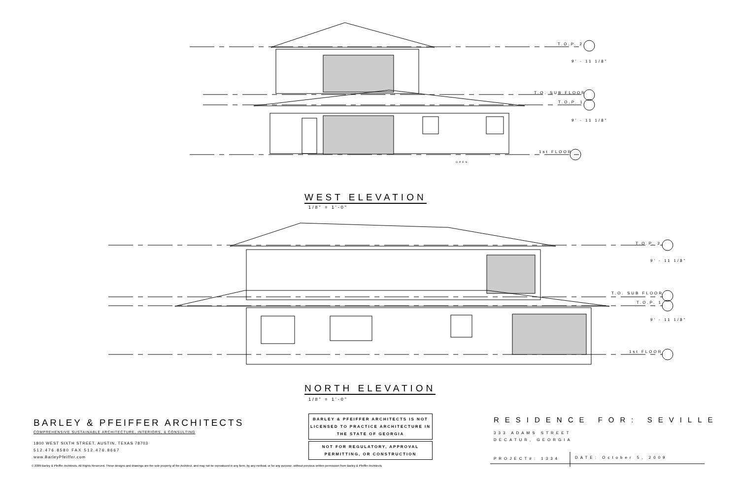T.O.P. 2
T.O. SUB FLOOR
T.O.P. 1
1st FLOOR
9' - 11 1/8"
9' - 11 1/8"
OPEN
WEST ELEVATION
1/8" = 1'-0"
T.O.P. 2
T.O. SUB FLOOR
T.O.P. 1
1st FLOOR
9' - 11 1/8"
9' - 11 1/8"
NORTH ELEVATION
1/8" = 1'-0"
BARLEY & PFEIFFER ARCHITECTS
COMPREHENSIVE SUSTAINABLE ARCHITECTURE, INTERIORS, & CONSULTING
1800 WEST SIXTH STREET, AUSTIN, TEXAS 78703
512.476.8580 FAX 512.476.8667
www.BarleyPfeiffer.com
© 2009 Barley & Pfeiffer Architects. All Rights Reserved. These designs and drawings are the sole property of the Architect, and may not be reproduced in any form, by any method, or for any purpose, without previous written permission from Barley & Pfeiffer Architects
BARLEY & PFEIFFER ARCHITECTS IS NOT LICENSED TO PRACTICE ARCHITECTURE IN THE STATE OF GEORGIA
NOT FOR REGULATORY, APPROVAL PERMITTING, OR CONSTRUCTION
RESIDENCE FOR: SEVILLE
333 ADAMS STREET
DECATUR, GEORGIA
PROJECT#: 1334 DATE: October 5, 2009